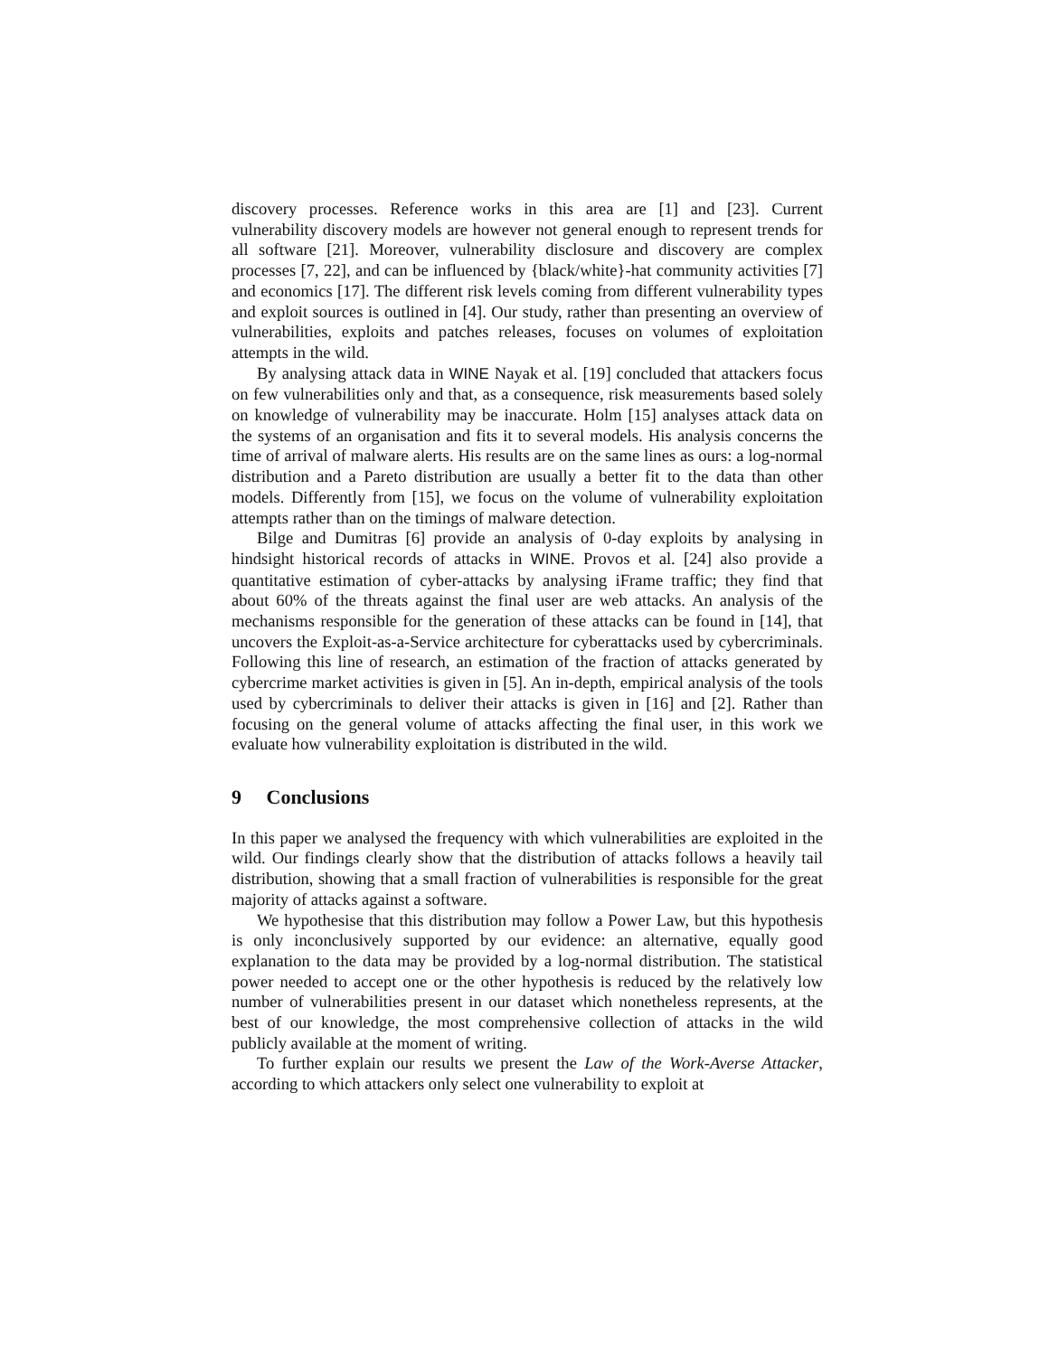discovery processes. Reference works in this area are [1] and [23]. Current vulnerability discovery models are however not general enough to represent trends for all software [21]. Moreover, vulnerability disclosure and discovery are complex processes [7, 22], and can be influenced by {black/white}-hat community activities [7] and economics [17]. The different risk levels coming from different vulnerability types and exploit sources is outlined in [4]. Our study, rather than presenting an overview of vulnerabilities, exploits and patches releases, focuses on volumes of exploitation attempts in the wild.
By analysing attack data in WINE Nayak et al. [19] concluded that attackers focus on few vulnerabilities only and that, as a consequence, risk measurements based solely on knowledge of vulnerability may be inaccurate. Holm [15] analyses attack data on the systems of an organisation and fits it to several models. His analysis concerns the time of arrival of malware alerts. His results are on the same lines as ours: a log-normal distribution and a Pareto distribution are usually a better fit to the data than other models. Differently from [15], we focus on the volume of vulnerability exploitation attempts rather than on the timings of malware detection.
Bilge and Dumitras [6] provide an analysis of 0-day exploits by analysing in hindsight historical records of attacks in WINE. Provos et al. [24] also provide a quantitative estimation of cyber-attacks by analysing iFrame traffic; they find that about 60% of the threats against the final user are web attacks. An analysis of the mechanisms responsible for the generation of these attacks can be found in [14], that uncovers the Exploit-as-a-Service architecture for cyberattacks used by cybercriminals. Following this line of research, an estimation of the fraction of attacks generated by cybercrime market activities is given in [5]. An in-depth, empirical analysis of the tools used by cybercriminals to deliver their attacks is given in [16] and [2]. Rather than focusing on the general volume of attacks affecting the final user, in this work we evaluate how vulnerability exploitation is distributed in the wild.
9 Conclusions
In this paper we analysed the frequency with which vulnerabilities are exploited in the wild. Our findings clearly show that the distribution of attacks follows a heavily tail distribution, showing that a small fraction of vulnerabilities is responsible for the great majority of attacks against a software.
We hypothesise that this distribution may follow a Power Law, but this hypothesis is only inconclusively supported by our evidence: an alternative, equally good explanation to the data may be provided by a log-normal distribution. The statistical power needed to accept one or the other hypothesis is reduced by the relatively low number of vulnerabilities present in our dataset which nonetheless represents, at the best of our knowledge, the most comprehensive collection of attacks in the wild publicly available at the moment of writing.
To further explain our results we present the Law of the Work-Averse Attacker, according to which attackers only select one vulnerability to exploit at